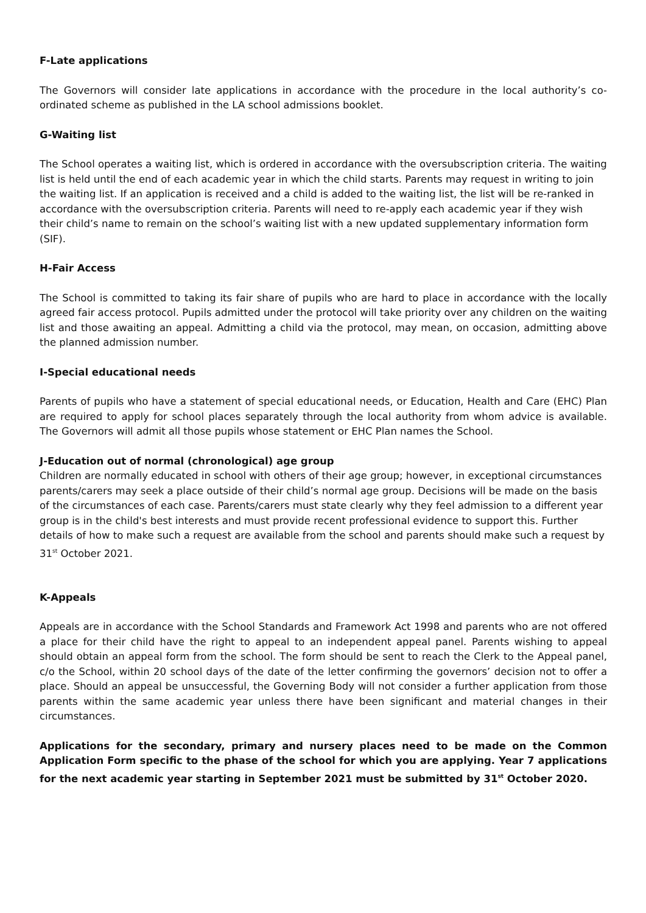F-Late applications
The Governors will consider late applications in accordance with the procedure in the local authority’s co-ordinated scheme as published in the LA school admissions booklet.
G-Waiting list
The School operates a waiting list, which is ordered in accordance with the oversubscription criteria. The waiting list is held until the end of each academic year in which the child starts. Parents may request in writing to join the waiting list. If an application is received and a child is added to the waiting list, the list will be re-ranked in accordance with the oversubscription criteria. Parents will need to re-apply each academic year if they wish their child’s name to remain on the school’s waiting list with a new updated supplementary information form (SIF).
H-Fair Access
The School is committed to taking its fair share of pupils who are hard to place in accordance with the locally agreed fair access protocol. Pupils admitted under the protocol will take priority over any children on the waiting list and those awaiting an appeal. Admitting a child via the protocol, may mean, on occasion, admitting above the planned admission number.
I-Special educational needs
Parents of pupils who have a statement of special educational needs, or Education, Health and Care (EHC) Plan are required to apply for school places separately through the local authority from whom advice is available. The Governors will admit all those pupils whose statement or EHC Plan names the School.
J-Education out of normal (chronological) age group
Children are normally educated in school with others of their age group; however, in exceptional circumstances parents/carers may seek a place outside of their child’s normal age group. Decisions will be made on the basis of the circumstances of each case. Parents/carers must state clearly why they feel admission to a different year group is in the child's best interests and must provide recent professional evidence to support this. Further details of how to make such a request are available from the school and parents should make such a request by 31<sup>st</sup> October 2021.
K-Appeals
Appeals are in accordance with the School Standards and Framework Act 1998 and parents who are not offered a place for their child have the right to appeal to an independent appeal panel. Parents wishing to appeal should obtain an appeal form from the school. The form should be sent to reach the Clerk to the Appeal panel, c/o the School, within 20 school days of the date of the letter confirming the governors’ decision not to offer a place. Should an appeal be unsuccessful, the Governing Body will not consider a further application from those parents within the same academic year unless there have been significant and material changes in their circumstances.
Applications for the secondary, primary and nursery places need to be made on the Common Application Form specific to the phase of the school for which you are applying. Year 7 applications for the next academic year starting in September 2021 must be submitted by 31<sup>st</sup> October 2020.